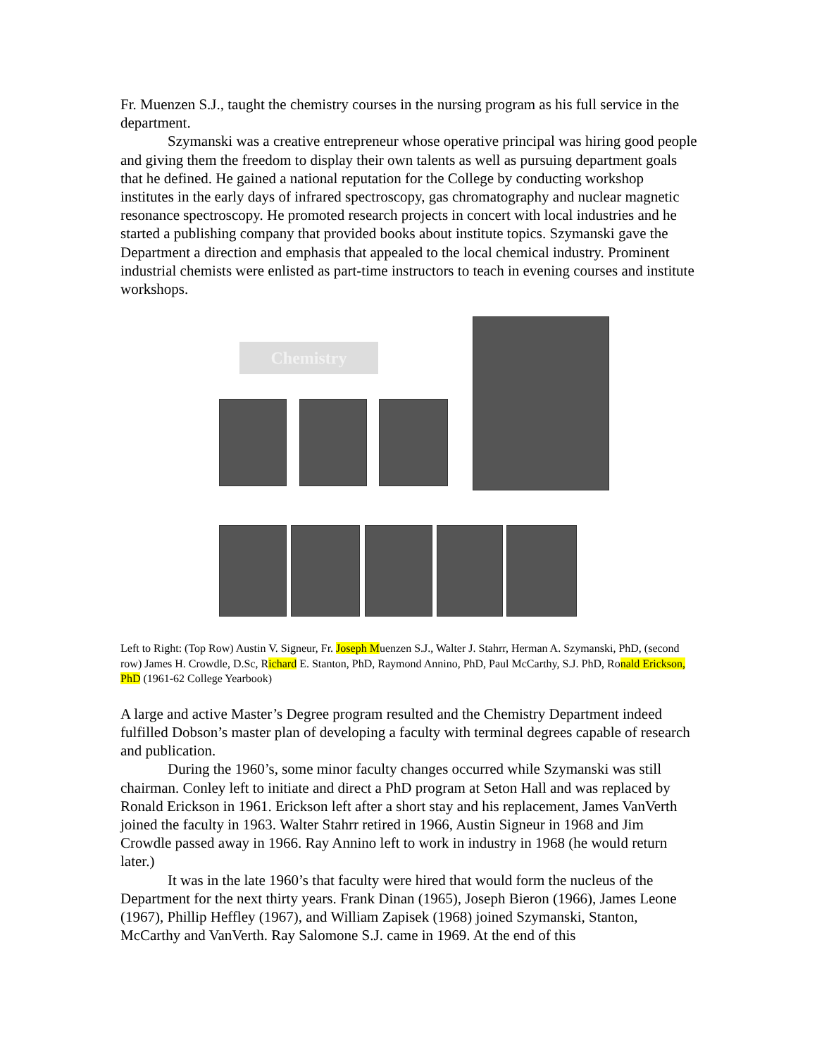Fr. Muenzen S.J., taught the chemistry courses in the nursing program as his full service in the department.
Szymanski was a creative entrepreneur whose operative principal was hiring good people and giving them the freedom to display their own talents as well as pursuing department goals that he defined. He gained a national reputation for the College by conducting workshop institutes in the early days of infrared spectroscopy, gas chromatography and nuclear magnetic resonance spectroscopy. He promoted research projects in concert with local industries and he started a publishing company that provided books about institute topics. Szymanski gave the Department a direction and emphasis that appealed to the local chemical industry. Prominent industrial chemists were enlisted as part-time instructors to teach in evening courses and institute workshops.
Chemistry
Left to Right: (Top Row) Austin V. Signeur, Fr. Joseph Muenzen S.J., Walter J. Stahrr, Herman A. Szymanski, PhD, (second row) James H. Crowdle, D.Sc, Richard E. Stanton, PhD, Raymond Annino, PhD, Paul McCarthy, S.J. PhD, Ronald Erickson, PhD (1961-62 College Yearbook)
A large and active Master’s Degree program resulted and the Chemistry Department indeed fulfilled Dobson’s master plan of developing a faculty with terminal degrees capable of research and publication.
During the 1960’s, some minor faculty changes occurred while Szymanski was still chairman. Conley left to initiate and direct a PhD program at Seton Hall and was replaced by Ronald Erickson in 1961. Erickson left after a short stay and his replacement, James VanVerth joined the faculty in 1963. Walter Stahrr retired in 1966, Austin Signeur in 1968 and Jim Crowdle passed away in 1966. Ray Annino left to work in industry in 1968 (he would return later.)
It was in the late 1960’s that faculty were hired that would form the nucleus of the Department for the next thirty years. Frank Dinan (1965), Joseph Bieron (1966), James Leone (1967), Phillip Heffley (1967), and William Zapisek (1968) joined Szymanski, Stanton, McCarthy and VanVerth. Ray Salomone S.J. came in 1969. At the end of this